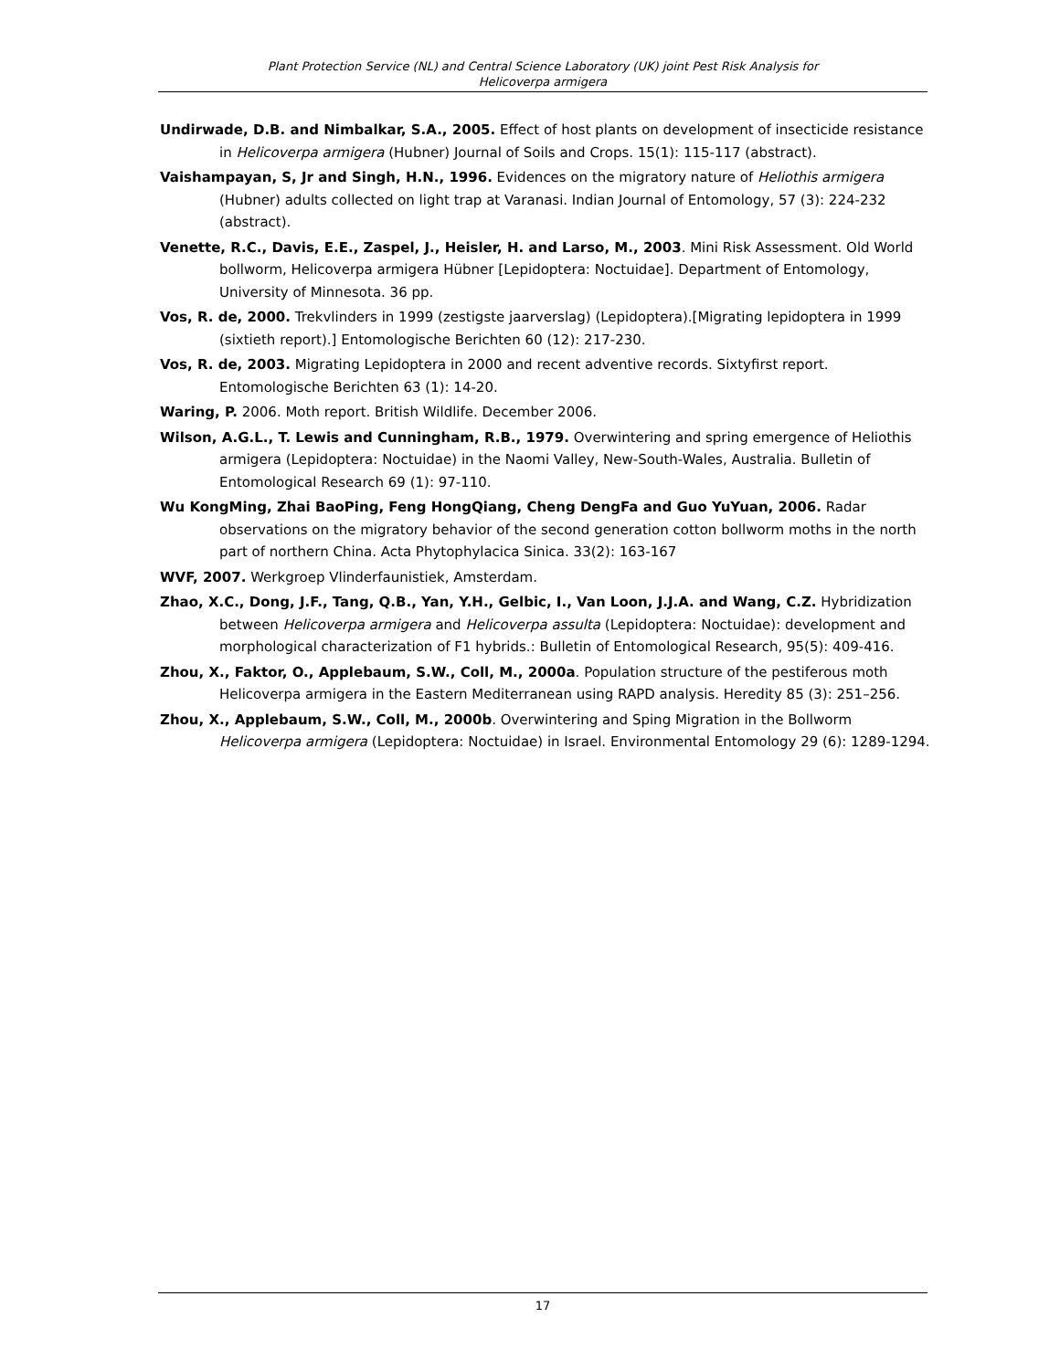Plant Protection Service (NL) and Central Science Laboratory (UK) joint Pest Risk Analysis for
Helicoverpa armigera
Undirwade, D.B. and Nimbalkar, S.A., 2005. Effect of host plants on development of insecticide resistance in Helicoverpa armigera (Hubner) Journal of Soils and Crops. 15(1): 115-117 (abstract).
Vaishampayan, S, Jr and Singh, H.N., 1996. Evidences on the migratory nature of Heliothis armigera (Hubner) adults collected on light trap at Varanasi. Indian Journal of Entomology, 57 (3): 224-232 (abstract).
Venette, R.C., Davis, E.E., Zaspel, J., Heisler, H. and Larso, M., 2003. Mini Risk Assessment. Old World bollworm, Helicoverpa armigera Hübner [Lepidoptera: Noctuidae]. Department of Entomology, University of Minnesota. 36 pp.
Vos, R. de, 2000. Trekvlinders in 1999 (zestigste jaarverslag) (Lepidoptera).[Migrating lepidoptera in 1999 (sixtieth report).] Entomologische Berichten 60 (12): 217-230.
Vos, R. de, 2003. Migrating Lepidoptera in 2000 and recent adventive records. Sixtyfirst report. Entomologische Berichten 63 (1): 14-20.
Waring, P. 2006. Moth report. British Wildlife. December 2006.
Wilson, A.G.L., T. Lewis and Cunningham, R.B., 1979. Overwintering and spring emergence of Heliothis armigera (Lepidoptera: Noctuidae) in the Naomi Valley, New-South-Wales, Australia. Bulletin of Entomological Research 69 (1): 97-110.
Wu KongMing, Zhai BaoPing, Feng HongQiang, Cheng DengFa and Guo YuYuan, 2006. Radar observations on the migratory behavior of the second generation cotton bollworm moths in the north part of northern China. Acta Phytophylacica Sinica. 33(2): 163-167
WVF, 2007. Werkgroep Vlinderfaunistiek, Amsterdam.
Zhao, X.C., Dong, J.F., Tang, Q.B., Yan, Y.H., Gelbic, I., Van Loon, J.J.A. and Wang, C.Z. Hybridization between Helicoverpa armigera and Helicoverpa assulta (Lepidoptera: Noctuidae): development and morphological characterization of F1 hybrids.: Bulletin of Entomological Research, 95(5): 409-416.
Zhou, X., Faktor, O., Applebaum, S.W., Coll, M., 2000a. Population structure of the pestiferous moth Helicoverpa armigera in the Eastern Mediterranean using RAPD analysis. Heredity 85 (3): 251–256.
Zhou, X., Applebaum, S.W., Coll, M., 2000b. Overwintering and Sping Migration in the Bollworm Helicoverpa armigera (Lepidoptera: Noctuidae) in Israel. Environmental Entomology 29 (6): 1289-1294.
17